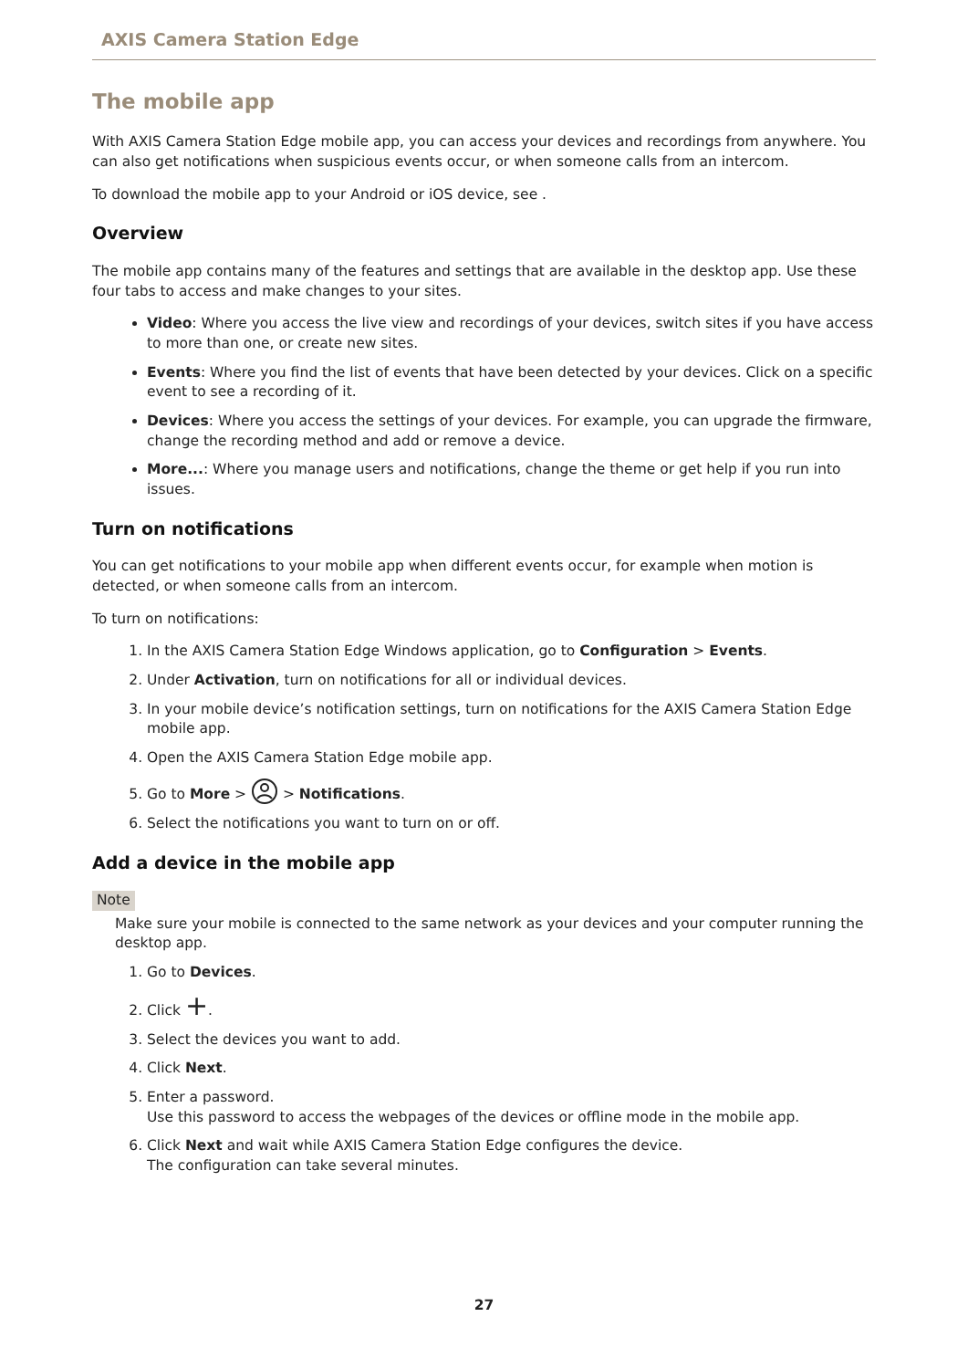AXIS Camera Station Edge
The mobile app
With AXIS Camera Station Edge mobile app, you can access your devices and recordings from anywhere. You can also get notifications when suspicious events occur, or when someone calls from an intercom.
To download the mobile app to your Android or iOS device, see .
Overview
The mobile app contains many of the features and settings that are available in the desktop app. Use these four tabs to access and make changes to your sites.
Video: Where you access the live view and recordings of your devices, switch sites if you have access to more than one, or create new sites.
Events: Where you find the list of events that have been detected by your devices. Click on a specific event to see a recording of it.
Devices: Where you access the settings of your devices. For example, you can upgrade the firmware, change the recording method and add or remove a device.
More...: Where you manage users and notifications, change the theme or get help if you run into issues.
Turn on notifications
You can get notifications to your mobile app when different events occur, for example when motion is detected, or when someone calls from an intercom.
To turn on notifications:
1. In the AXIS Camera Station Edge Windows application, go to Configuration > Events.
2. Under Activation, turn on notifications for all or individual devices.
3. In your mobile device’s notification settings, turn on notifications for the AXIS Camera Station Edge mobile app.
4. Open the AXIS Camera Station Edge mobile app.
5. Go to More > > Notifications.
6. Select the notifications you want to turn on or off.
Add a device in the mobile app
Note
Make sure your mobile is connected to the same network as your devices and your computer running the desktop app.
1. Go to Devices.
2. Click +.
3. Select the devices you want to add.
4. Click Next.
5. Enter a password.
Use this password to access the webpages of the devices or offline mode in the mobile app.
6. Click Next and wait while AXIS Camera Station Edge configures the device.
The configuration can take several minutes.
27